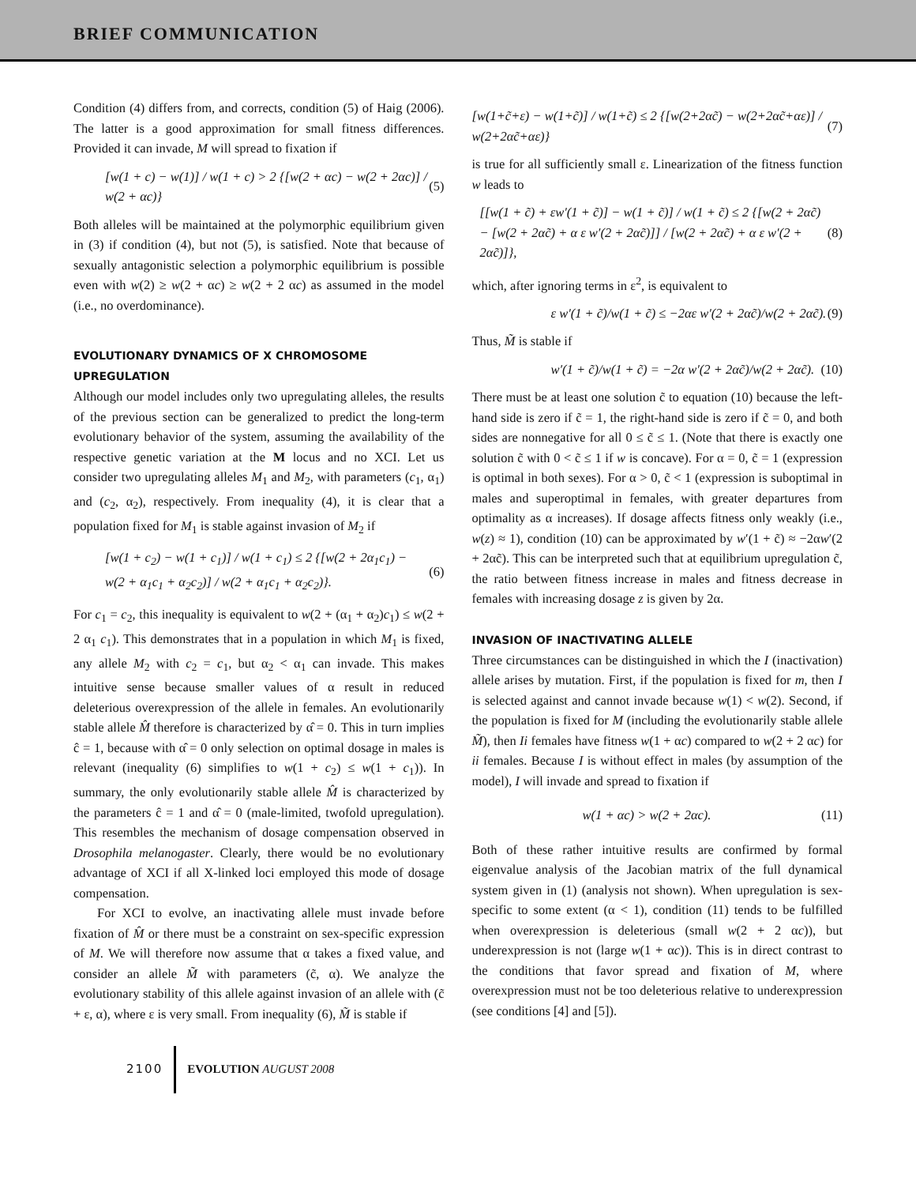BRIEF COMMUNICATION
Condition (4) differs from, and corrects, condition (5) of Haig (2006). The latter is a good approximation for small fitness differences. Provided it can invade, M will spread to fixation if
[w(1 + c) − w(1)] / w(1 + c) > 2 {[w(2 + αc) − w(2 + 2αc)] / w(2 + αc)} (5)
Both alleles will be maintained at the polymorphic equilibrium given in (3) if condition (4), but not (5), is satisfied. Note that because of sexually antagonistic selection a polymorphic equilibrium is possible even with w(2) ≥ w(2 + αc) ≥ w(2 + 2 αc) as assumed in the model (i.e., no overdominance).
EVOLUTIONARY DYNAMICS OF X CHROMOSOME UPREGULATION
Although our model includes only two upregulating alleles, the results of the previous section can be generalized to predict the long-term evolutionary behavior of the system, assuming the availability of the respective genetic variation at the M locus and no XCI. Let us consider two upregulating alleles M<sub>1</sub> and M<sub>2</sub>, with parameters (c<sub>1</sub>, α<sub>1</sub>) and (c<sub>2</sub>, α<sub>2</sub>), respectively. From inequality (4), it is clear that a population fixed for M<sub>1</sub> is stable against invasion of M<sub>2</sub> if
[w(1 + c<sub>2</sub>) − w(1 + c<sub>1</sub>)] / w(1 + c<sub>1</sub>) ≤ 2 {[w(2 + 2α<sub>1</sub>c<sub>1</sub>) − w(2 + α<sub>1</sub>c<sub>1</sub> + α<sub>2</sub>c<sub>2</sub>)] / w(2 + α<sub>1</sub>c<sub>1</sub> + α<sub>2</sub>c<sub>2</sub>)}. (6)
For c<sub>1</sub> = c<sub>2</sub>, this inequality is equivalent to w(2 + (α<sub>1</sub> + α<sub>2</sub>)c<sub>1</sub>) ≤ w(2 + 2 α<sub>1</sub> c<sub>1</sub>). This demonstrates that in a population in which M<sub>1</sub> is fixed, any allele M<sub>2</sub> with c<sub>2</sub> = c<sub>1</sub>, but α<sub>2</sub> < α<sub>1</sub> can invade. This makes intuitive sense because smaller values of α result in reduced deleterious overexpression of the allele in females. An evolutionarily stable allele M̂ therefore is characterized by α̂ = 0. This in turn implies ĉ = 1, because with α̂ = 0 only selection on optimal dosage in males is relevant (inequality (6) simplifies to w(1 + c<sub>2</sub>) ≤ w(1 + c<sub>1</sub>)). In summary, the only evolutionarily stable allele M̂ is characterized by the parameters ĉ = 1 and α̂ = 0 (male-limited, twofold upregulation). This resembles the mechanism of dosage compensation observed in Drosophila melanogaster. Clearly, there would be no evolutionary advantage of XCI if all X-linked loci employed this mode of dosage compensation.
For XCI to evolve, an inactivating allele must invade before fixation of M̂ or there must be a constraint on sex-specific expression of M. We will therefore now assume that α takes a fixed value, and consider an allele M̃ with parameters (c̃, α). We analyze the evolutionary stability of this allele against invasion of an allele with (c̃ + ε, α), where ε is very small. From inequality (6), M̃ is stable if
[w(1+c̃+ε) − w(1+c̃)] / w(1+c̃) ≤ 2 {[w(2+2αc̃) − w(2+2αc̃+αε)] / w(2+2αc̃+αε)} (7)
is true for all sufficiently small ε. Linearization of the fitness function w leads to
[[w(1 + c̃) + εw′(1 + c̃)] − w(1 + c̃)] / w(1 + c̃) ≤ 2 {[w(2 + 2αc̃) − [w(2 + 2αc̃) + α ε w′(2 + 2αc̃)]] / [w(2 + 2αc̃) + α ε w′(2 + 2αc̃)]}, (8)
which, after ignoring terms in ε<sup>2</sup>, is equivalent to
ε w′(1 + c̃)/w(1 + c̃) ≤ −2αε w′(2 + 2αc̃)/w(2 + 2αc̃). (9)
Thus, M̃ is stable if
w′(1 + c̃)/w(1 + c̃) = −2α w′(2 + 2αc̃)/w(2 + 2αc̃). (10)
There must be at least one solution c̃ to equation (10) because the left-hand side is zero if c̃ = 1, the right-hand side is zero if c̃ = 0, and both sides are nonnegative for all 0 ≤ c̃ ≤ 1. (Note that there is exactly one solution c̃ with 0 < c̃ ≤ 1 if w is concave). For α = 0, c̃ = 1 (expression is optimal in both sexes). For α > 0, c̃ < 1 (expression is suboptimal in males and superoptimal in females, with greater departures from optimality as α increases). If dosage affects fitness only weakly (i.e., w(z) ≈ 1), condition (10) can be approximated by w′(1 + c̃) ≈ −2αw′(2 + 2αc̃). This can be interpreted such that at equilibrium upregulation c̃, the ratio between fitness increase in males and fitness decrease in females with increasing dosage z is given by 2α.
INVASION OF INACTIVATING ALLELE
Three circumstances can be distinguished in which the I (inactivation) allele arises by mutation. First, if the population is fixed for m, then I is selected against and cannot invade because w(1) < w(2). Second, if the population is fixed for M (including the evolutionarily stable allele M̃), then Ii females have fitness w(1 + αc) compared to w(2 + 2 αc) for ii females. Because I is without effect in males (by assumption of the model), I will invade and spread to fixation if
w(1 + αc) > w(2 + 2αc). (11)
Both of these rather intuitive results are confirmed by formal eigenvalue analysis of the Jacobian matrix of the full dynamical system given in (1) (analysis not shown). When upregulation is sex-specific to some extent (α < 1), condition (11) tends to be fulfilled when overexpression is deleterious (small w(2 + 2 αc)), but underexpression is not (large w(1 + αc)). This is in direct contrast to the conditions that favor spread and fixation of M, where overexpression must not be too deleterious relative to underexpression (see conditions [4] and [5]).
2100 EVOLUTION AUGUST 2008